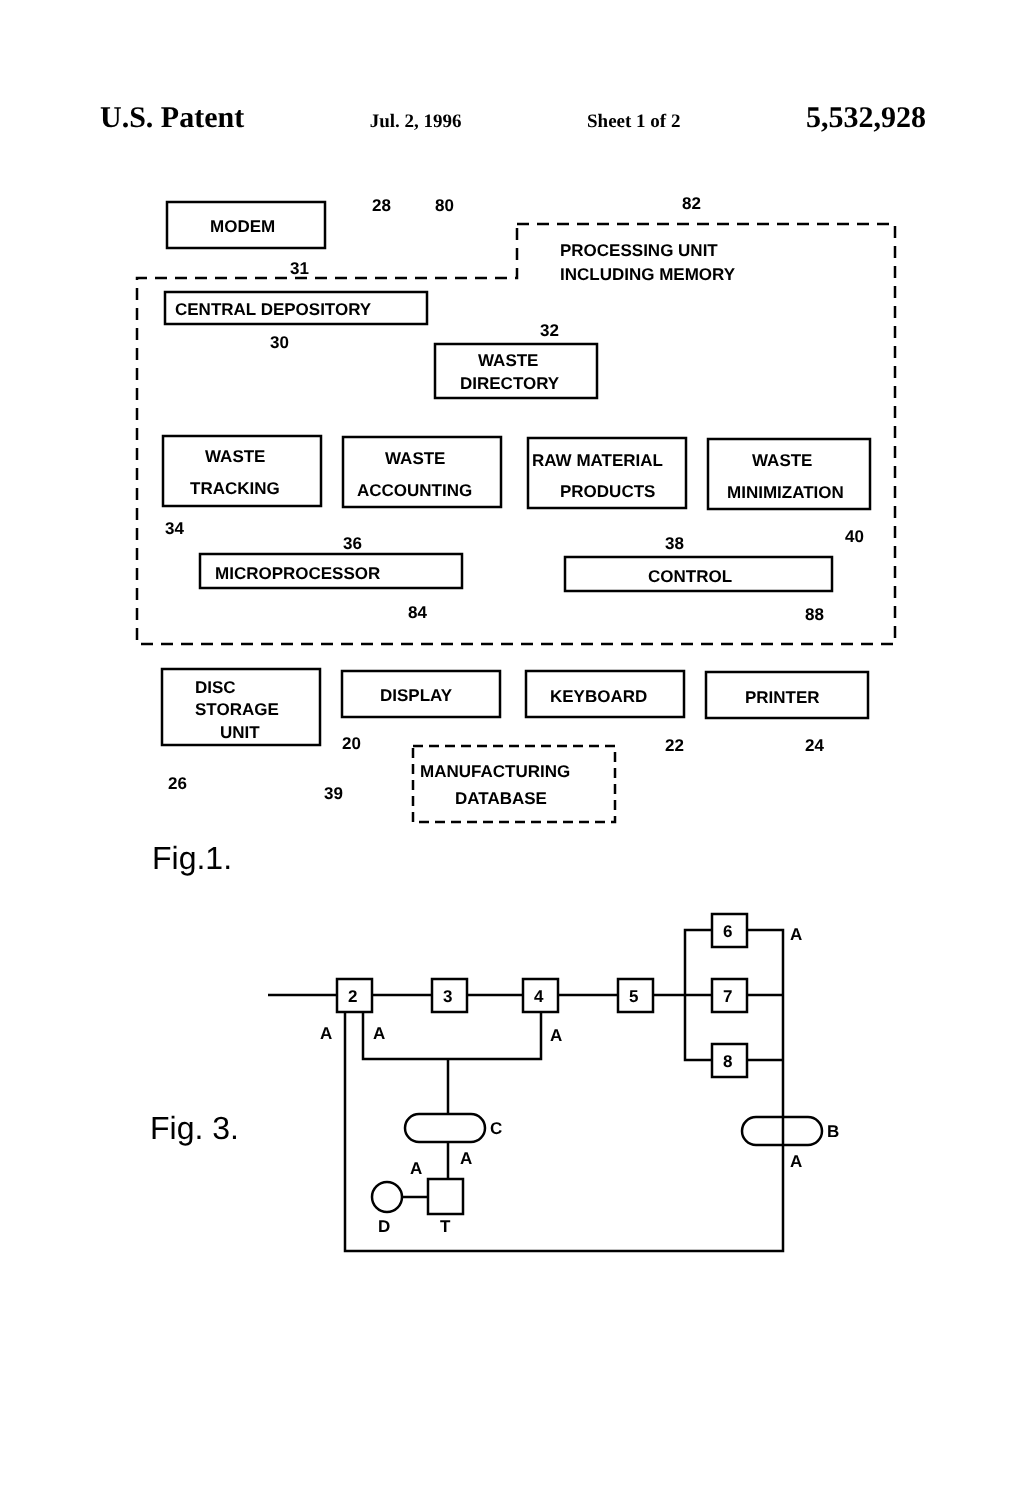U.S. Patent Jul. 2, 1996 Sheet 1 of 2 5,532,928
MODEM
28
80
82
PROCESSING UNIT
INCLUDING MEMORY
31
CENTRAL DEPOSITORY
32
30
WASTE
DIRECTORY
WASTE
TRACKING
WASTE
ACCOUNTING
RAW MATERIAL
PRODUCTS
WASTE
MINIMIZATION
34
36
38
40
MICROPROCESSOR
CONTROL
84
88
DISC
STORAGE
UNIT
DISPLAY
KEYBOARD
PRINTER
20
22
24
26
MANUFACTURING
DATABASE
39
Fig.1.
2
3
4
5
6
7
8
A
A
A
A
Fig. 3.
C
B
A
A
A
D
T